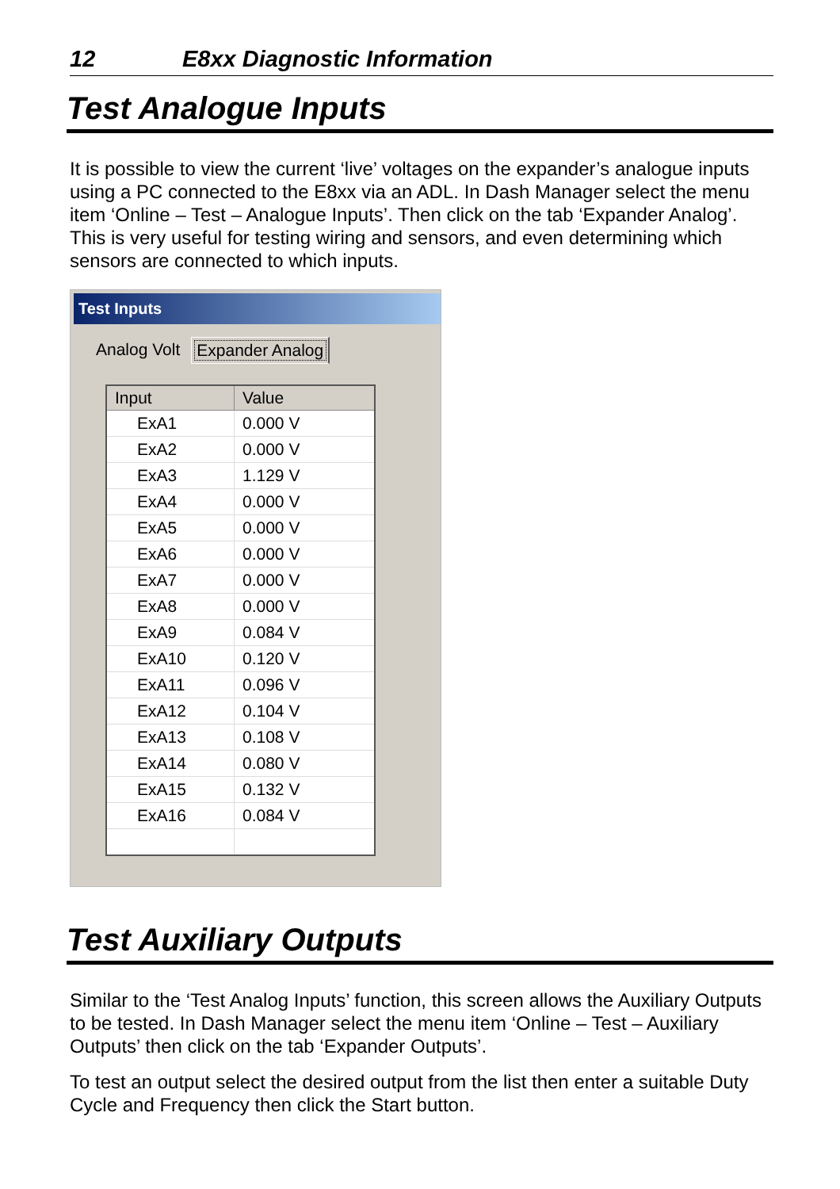12 E8xx Diagnostic Information
Test Analogue Inputs
It is possible to view the current ‘live’ voltages on the expander’s analogue inputs using a PC connected to the E8xx via an ADL. In Dash Manager select the menu item ‘Online – Test – Analogue Inputs’. Then click on the tab ‘Expander Analog’. This is very useful for testing wiring and sensors, and even determining which sensors are connected to which inputs.
Test Inputs
Analog Volt Expander Analog
| Input | Value |
| --- | --- |
| ExA1 | 0.000 V |
| ExA2 | 0.000 V |
| ExA3 | 1.129 V |
| ExA4 | 0.000 V |
| ExA5 | 0.000 V |
| ExA6 | 0.000 V |
| ExA7 | 0.000 V |
| ExA8 | 0.000 V |
| ExA9 | 0.084 V |
| ExA10 | 0.120 V |
| ExA11 | 0.096 V |
| ExA12 | 0.104 V |
| ExA13 | 0.108 V |
| ExA14 | 0.080 V |
| ExA15 | 0.132 V |
| ExA16 | 0.084 V |
Test Auxiliary Outputs
Similar to the ‘Test Analog Inputs’ function, this screen allows the Auxiliary Outputs to be tested. In Dash Manager select the menu item ‘Online – Test – Auxiliary Outputs’ then click on the tab ‘Expander Outputs’.
To test an output select the desired output from the list then enter a suitable Duty Cycle and Frequency then click the Start button.